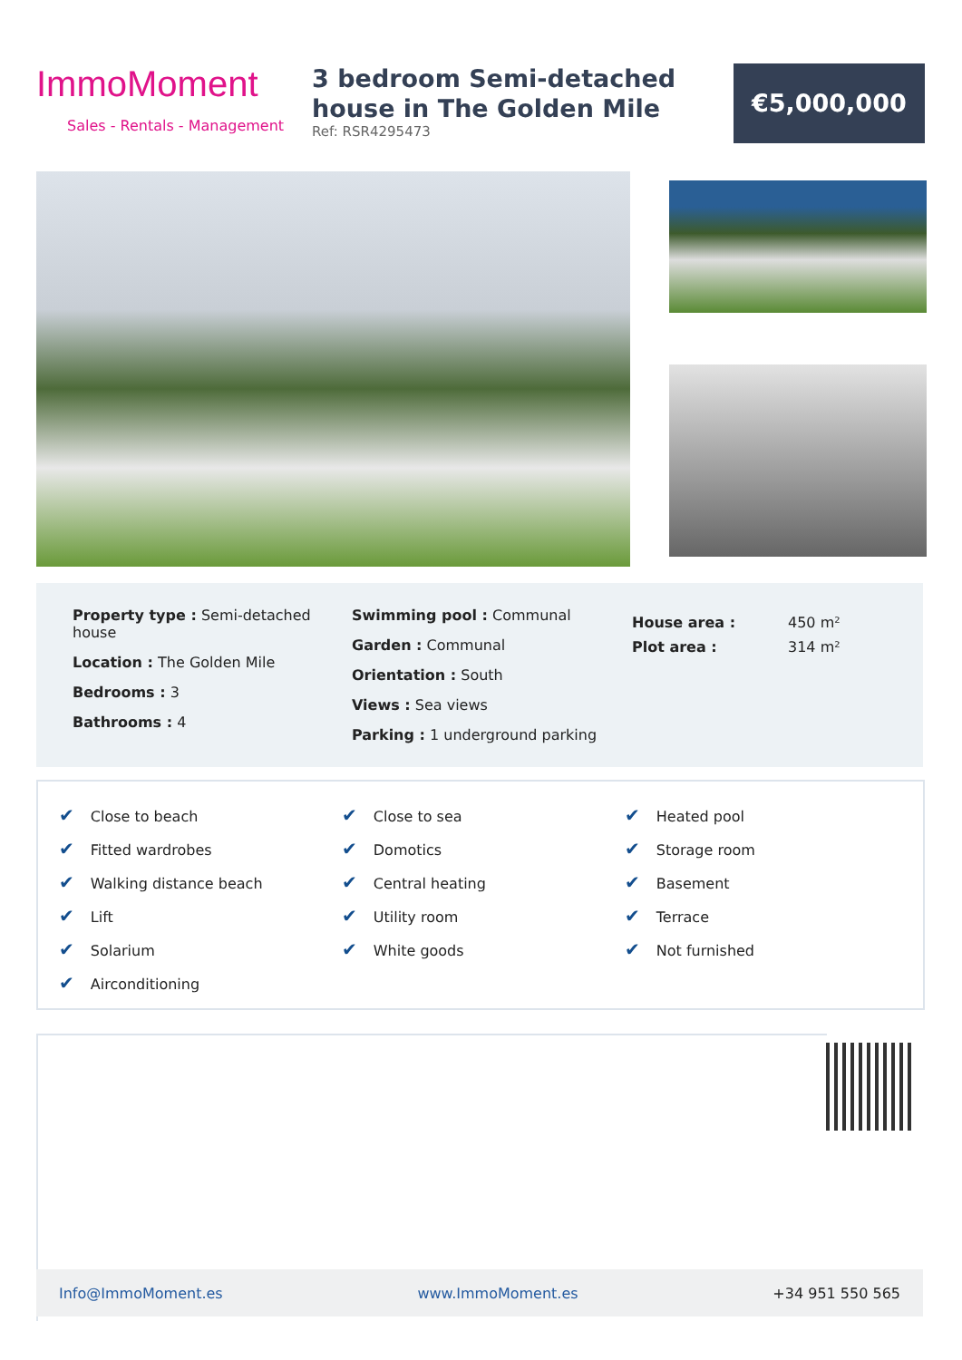ImmoMoment
Sales - Rentals - Management
3 bedroom Semi-detached house in The Golden Mile
Ref: RSR4295473
€5,000,000
Property type : Semi-detached house
Location : The Golden Mile
Bedrooms : 3
Bathrooms : 4
Swimming pool : Communal
Garden : Communal
Orientation : South
Views : Sea views
Parking : 1 underground parking
| House area : | 450 m² |
| Plot area : | 314 m² |
| ✔ Close to beach | ✔ Close to sea | ✔ Heated pool |
| ✔ Fitted wardrobes | ✔ Domotics | ✔ Storage room |
| ✔ Walking distance beach | ✔ Central heating | ✔ Basement |
| ✔ Lift | ✔ Utility room | ✔ Terrace |
| ✔ Solarium | ✔ White goods | ✔ Not furnished |
| ✔ Airconditioning | | |
Info@ImmoMoment.es www.ImmoMoment.es +34 951 550 565